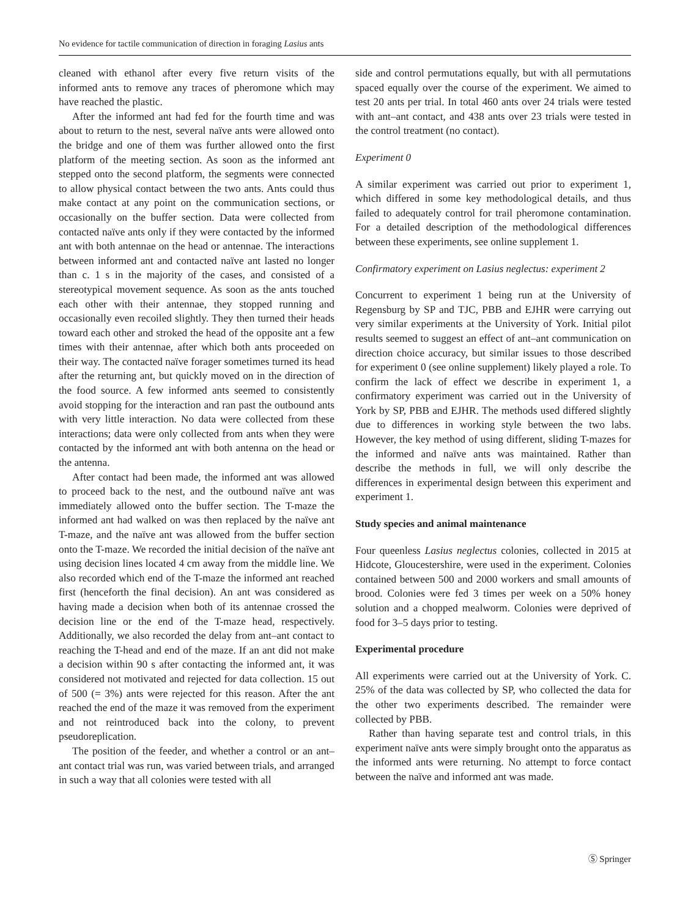No evidence for tactile communication of direction in foraging Lasius ants
cleaned with ethanol after every five return visits of the informed ants to remove any traces of pheromone which may have reached the plastic.
After the informed ant had fed for the fourth time and was about to return to the nest, several naïve ants were allowed onto the bridge and one of them was further allowed onto the first platform of the meeting section. As soon as the informed ant stepped onto the second platform, the segments were connected to allow physical contact between the two ants. Ants could thus make contact at any point on the communication sections, or occasionally on the buffer section. Data were collected from contacted naïve ants only if they were contacted by the informed ant with both antennae on the head or antennae. The interactions between informed ant and contacted naïve ant lasted no longer than c. 1 s in the majority of the cases, and consisted of a stereotypical movement sequence. As soon as the ants touched each other with their antennae, they stopped running and occasionally even recoiled slightly. They then turned their heads toward each other and stroked the head of the opposite ant a few times with their antennae, after which both ants proceeded on their way. The contacted naïve forager sometimes turned its head after the returning ant, but quickly moved on in the direction of the food source. A few informed ants seemed to consistently avoid stopping for the interaction and ran past the outbound ants with very little interaction. No data were collected from these interactions; data were only collected from ants when they were contacted by the informed ant with both antenna on the head or the antenna.
After contact had been made, the informed ant was allowed to proceed back to the nest, and the outbound naïve ant was immediately allowed onto the buffer section. The T-maze the informed ant had walked on was then replaced by the naïve ant T-maze, and the naïve ant was allowed from the buffer section onto the T-maze. We recorded the initial decision of the naïve ant using decision lines located 4 cm away from the middle line. We also recorded which end of the T-maze the informed ant reached first (henceforth the final decision). An ant was considered as having made a decision when both of its antennae crossed the decision line or the end of the T-maze head, respectively. Additionally, we also recorded the delay from ant–ant contact to reaching the T-head and end of the maze. If an ant did not make a decision within 90 s after contacting the informed ant, it was considered not motivated and rejected for data collection. 15 out of 500 (= 3%) ants were rejected for this reason. After the ant reached the end of the maze it was removed from the experiment and not reintroduced back into the colony, to prevent pseudoreplication.
The position of the feeder, and whether a control or an ant–ant contact trial was run, was varied between trials, and arranged in such a way that all colonies were tested with all
side and control permutations equally, but with all permutations spaced equally over the course of the experiment. We aimed to test 20 ants per trial. In total 460 ants over 24 trials were tested with ant–ant contact, and 438 ants over 23 trials were tested in the control treatment (no contact).
Experiment 0
A similar experiment was carried out prior to experiment 1, which differed in some key methodological details, and thus failed to adequately control for trail pheromone contamination. For a detailed description of the methodological differences between these experiments, see online supplement 1.
Confirmatory experiment on Lasius neglectus: experiment 2
Concurrent to experiment 1 being run at the University of Regensburg by SP and TJC, PBB and EJHR were carrying out very similar experiments at the University of York. Initial pilot results seemed to suggest an effect of ant–ant communication on direction choice accuracy, but similar issues to those described for experiment 0 (see online supplement) likely played a role. To confirm the lack of effect we describe in experiment 1, a confirmatory experiment was carried out in the University of York by SP, PBB and EJHR. The methods used differed slightly due to differences in working style between the two labs. However, the key method of using different, sliding T-mazes for the informed and naïve ants was maintained. Rather than describe the methods in full, we will only describe the differences in experimental design between this experiment and experiment 1.
Study species and animal maintenance
Four queenless Lasius neglectus colonies, collected in 2015 at Hidcote, Gloucestershire, were used in the experiment. Colonies contained between 500 and 2000 workers and small amounts of brood. Colonies were fed 3 times per week on a 50% honey solution and a chopped mealworm. Colonies were deprived of food for 3–5 days prior to testing.
Experimental procedure
All experiments were carried out at the University of York. C. 25% of the data was collected by SP, who collected the data for the other two experiments described. The remainder were collected by PBB.
Rather than having separate test and control trials, in this experiment naïve ants were simply brought onto the apparatus as the informed ants were returning. No attempt to force contact between the naïve and informed ant was made.
Ⓢ Springer